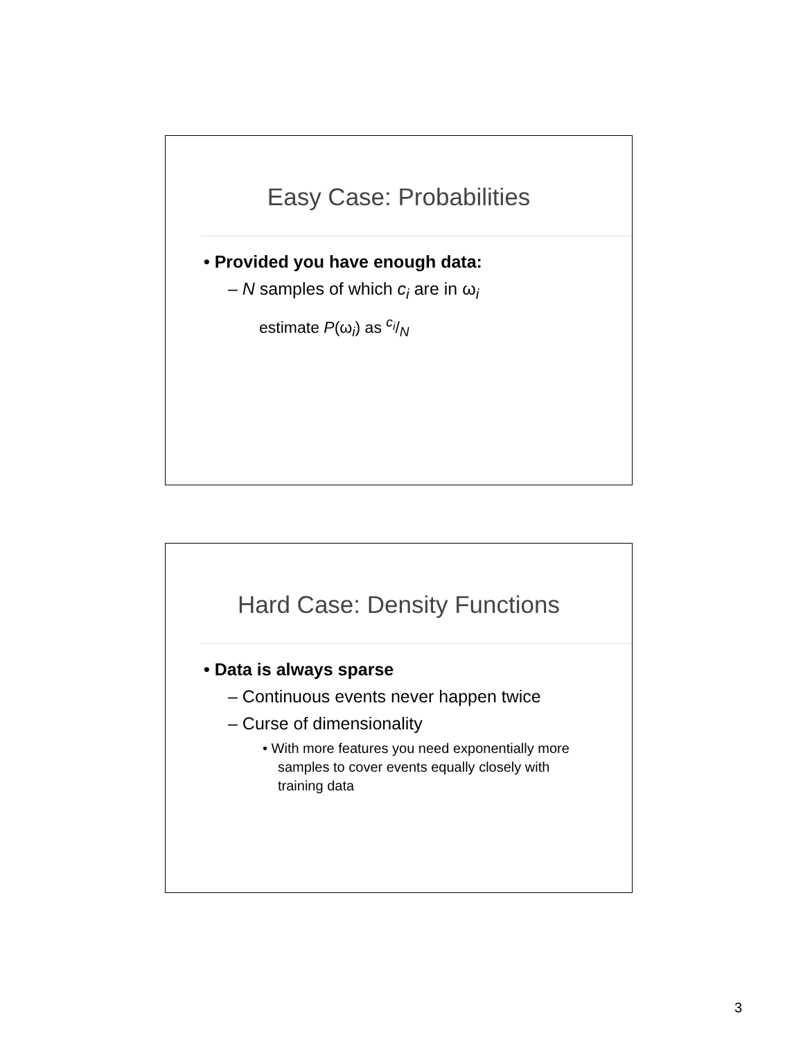Easy Case: Probabilities
• Provided you have enough data:
– N samples of which c<sub>i</sub> are in ω<sub>i</sub>
estimate P(ω<sub>i</sub>) as c<sub>i</sub>/N
Hard Case: Density Functions
• Data is always sparse
– Continuous events never happen twice
– Curse of dimensionality
• With more features you need exponentially more samples to cover events equally closely with training data
3